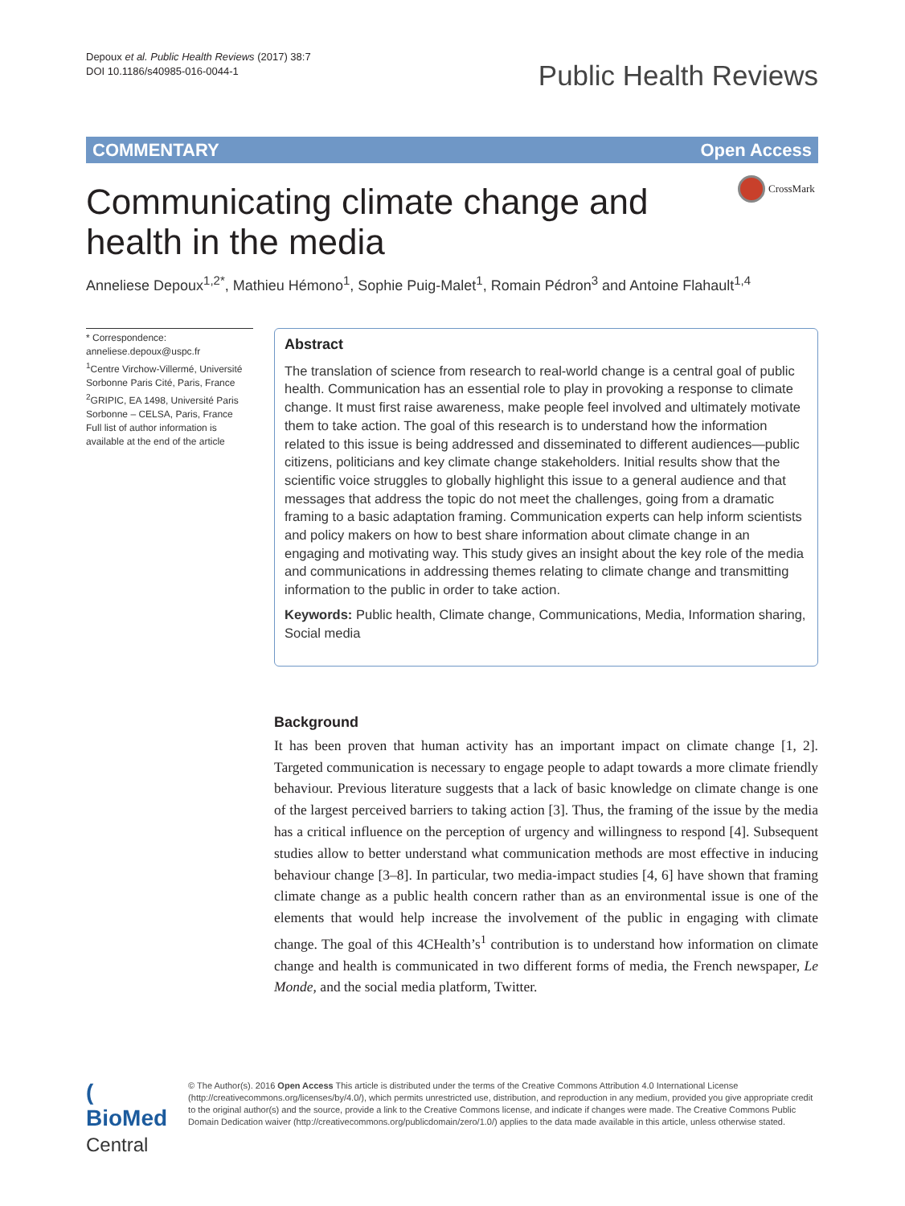Depoux et al. Public Health Reviews (2017) 38:7
DOI 10.1186/s40985-016-0044-1
Public Health Reviews
COMMENTARY Open Access
Communicating climate change and health in the media
CrossMark
Anneliese Depoux<sup>1,2*</sup>, Mathieu Hémono<sup>1</sup>, Sophie Puig-Malet<sup>1</sup>, Romain Pédron<sup>3</sup> and Antoine Flahault<sup>1,4</sup>
* Correspondence:
anneliese.depoux@uspc.fr
<sup>1</sup> Centre Virchow-Villermé, Université Sorbonne Paris Cité, Paris, France
<sup>2</sup> GRIPIC, EA 1498, Université Paris Sorbonne – CELSA, Paris, France
Full list of author information is available at the end of the article
Abstract
The translation of science from research to real-world change is a central goal of public health. Communication has an essential role to play in provoking a response to climate change. It must first raise awareness, make people feel involved and ultimately motivate them to take action. The goal of this research is to understand how the information related to this issue is being addressed and disseminated to different audiences—public citizens, politicians and key climate change stakeholders. Initial results show that the scientific voice struggles to globally highlight this issue to a general audience and that messages that address the topic do not meet the challenges, going from a dramatic framing to a basic adaptation framing. Communication experts can help inform scientists and policy makers on how to best share information about climate change in an engaging and motivating way. This study gives an insight about the key role of the media and communications in addressing themes relating to climate change and transmitting information to the public in order to take action.
Keywords: Public health, Climate change, Communications, Media, Information sharing, Social media
Background
It has been proven that human activity has an important impact on climate change [1, 2]. Targeted communication is necessary to engage people to adapt towards a more climate friendly behaviour. Previous literature suggests that a lack of basic knowledge on climate change is one of the largest perceived barriers to taking action [3]. Thus, the framing of the issue by the media has a critical influence on the perception of urgency and willingness to respond [4]. Subsequent studies allow to better understand what communication methods are most effective in inducing behaviour change [3–8]. In particular, two media-impact studies [4, 6] have shown that framing climate change as a public health concern rather than as an environmental issue is one of the elements that would help increase the involvement of the public in engaging with climate change. The goal of this 4CHealth’s<sup>1</sup> contribution is to understand how information on climate change and health is communicated in two different forms of media, the French newspaper, Le Monde, and the social media platform, Twitter.
( BioMed Central
© The Author(s). 2016 Open Access This article is distributed under the terms of the Creative Commons Attribution 4.0 International License (http://creativecommons.org/licenses/by/4.0/), which permits unrestricted use, distribution, and reproduction in any medium, provided you give appropriate credit to the original author(s) and the source, provide a link to the Creative Commons license, and indicate if changes were made. The Creative Commons Public Domain Dedication waiver (http://creativecommons.org/publicdomain/zero/1.0/) applies to the data made available in this article, unless otherwise stated.